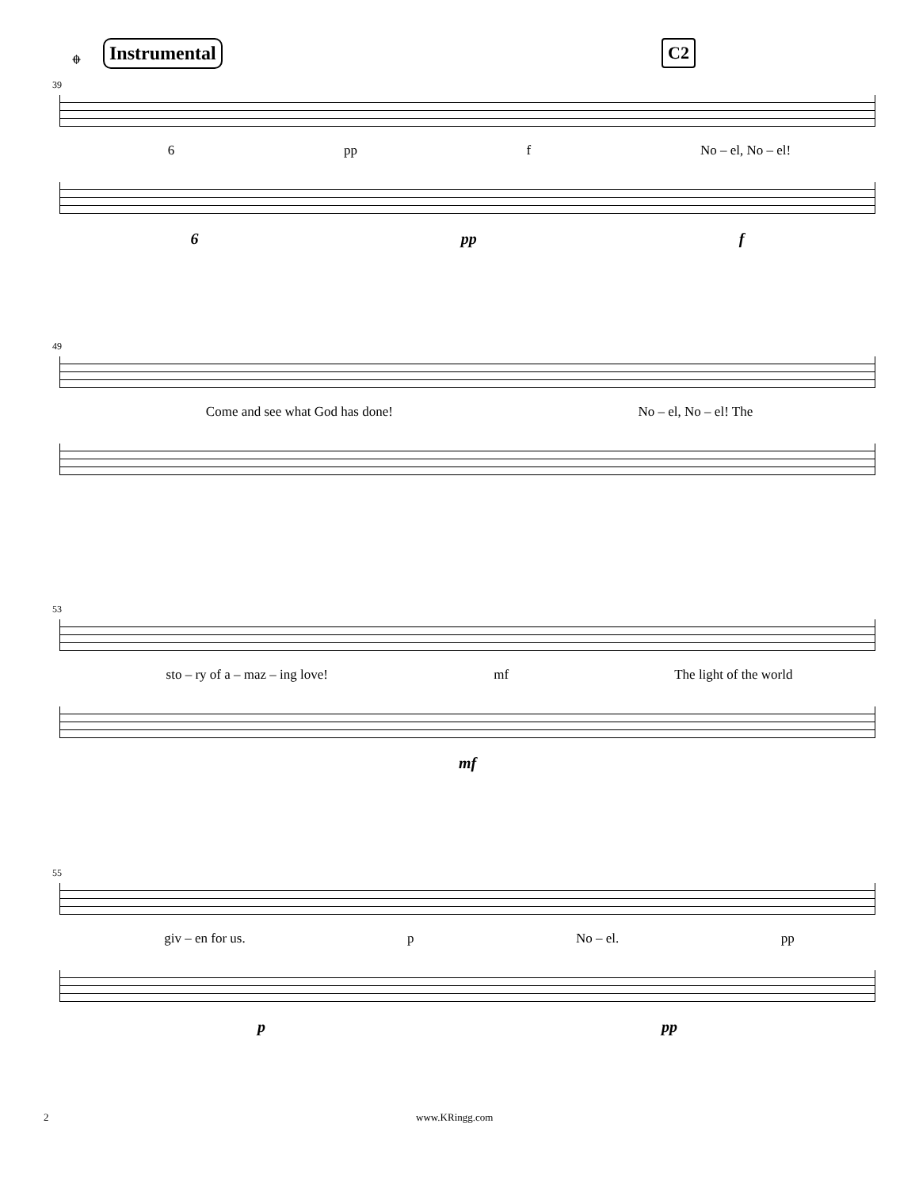𝄌 Instrumental C2
39
6 pp f No – el, No – el!
6 pp f
49
Come and see what God has done! No – el, No – el! The
53
sto – ry of a – maz – ing love! mf The light of the world
mf
55
giv – en for us. p No – el. pp
p pp
2 www.KRingg.com